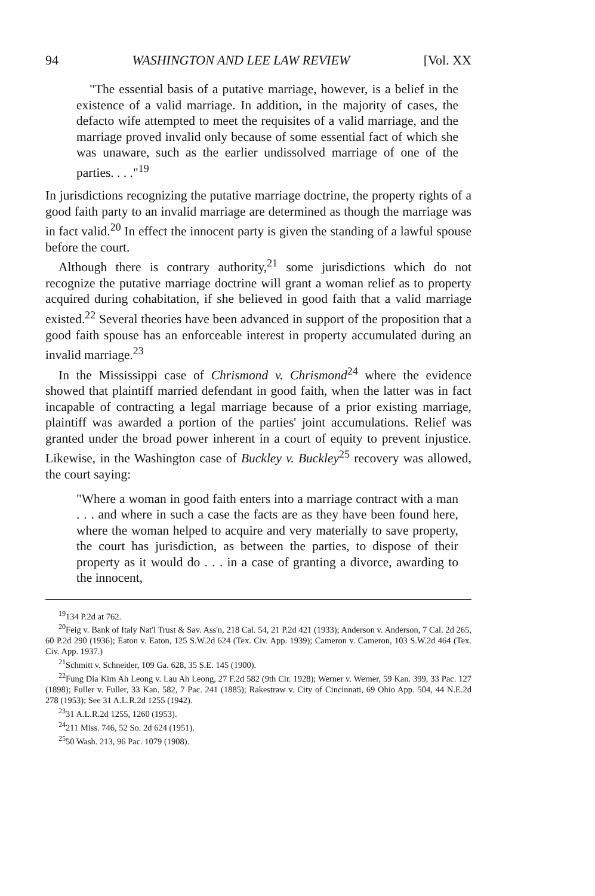94 WASHINGTON AND LEE LAW REVIEW [Vol. XX
"The essential basis of a putative marriage, however, is a belief in the existence of a valid marriage. In addition, in the majority of cases, the defacto wife attempted to meet the requisites of a valid marriage, and the marriage proved invalid only because of some essential fact of which she was unaware, such as the earlier undissolved marriage of one of the parties. . . ."<sup>19</sup>
In jurisdictions recognizing the putative marriage doctrine, the property rights of a good faith party to an invalid marriage are determined as though the marriage was in fact valid.<sup>20</sup> In effect the innocent party is given the standing of a lawful spouse before the court.
Although there is contrary authority,<sup>21</sup> some jurisdictions which do not recognize the putative marriage doctrine will grant a woman relief as to property acquired during cohabitation, if she believed in good faith that a valid marriage existed.<sup>22</sup> Several theories have been advanced in support of the proposition that a good faith spouse has an enforceable interest in property accumulated during an invalid marriage.<sup>23</sup>
In the Mississippi case of Chrismond v. Chrismond<sup>24</sup> where the evidence showed that plaintiff married defendant in good faith, when the latter was in fact incapable of contracting a legal marriage because of a prior existing marriage, plaintiff was awarded a portion of the parties' joint accumulations. Relief was granted under the broad power inherent in a court of equity to prevent injustice. Likewise, in the Washington case of Buckley v. Buckley<sup>25</sup> recovery was allowed, the court saying:
"Where a woman in good faith enters into a marriage contract with a man . . . and where in such a case the facts are as they have been found here, where the woman helped to acquire and very materially to save property, the court has jurisdiction, as between the parties, to dispose of their property as it would do . . . in a case of granting a divorce, awarding to the innocent,
<sup>19</sup> 134 P.2d at 762.
<sup>20</sup> Feig v. Bank of Italy Nat'l Trust & Sav. Ass'n, 218 Cal. 54, 21 P.2d 421 (1933); Anderson v. Anderson, 7 Cal. 2d 265, 60 P.2d 290 (1936); Eaton v. Eaton, 125 S.W.2d 624 (Tex. Civ. App. 1939); Cameron v. Cameron, 103 S.W.2d 464 (Tex. Civ. App. 1937.)
<sup>21</sup> Schmitt v. Schneider, 109 Ga. 628, 35 S.E. 145 (1900).
<sup>22</sup> Fung Dia Kim Ah Leong v. Lau Ah Leong, 27 F.2d 582 (9th Cir. 1928); Werner v. Werner, 59 Kan. 399, 33 Pac. 127 (1898); Fuller v. Fuller, 33 Kan. 582, 7 Pac. 241 (1885); Rakestraw v. City of Cincinnati, 69 Ohio App. 504, 44 N.E.2d 278 (1953); See 31 A.L.R.2d 1255 (1942).
<sup>23</sup> 31 A.L.R.2d 1255, 1260 (1953).
<sup>24</sup> 211 Miss. 746, 52 So. 2d 624 (1951).
<sup>25</sup> 50 Wash. 213, 96 Pac. 1079 (1908).